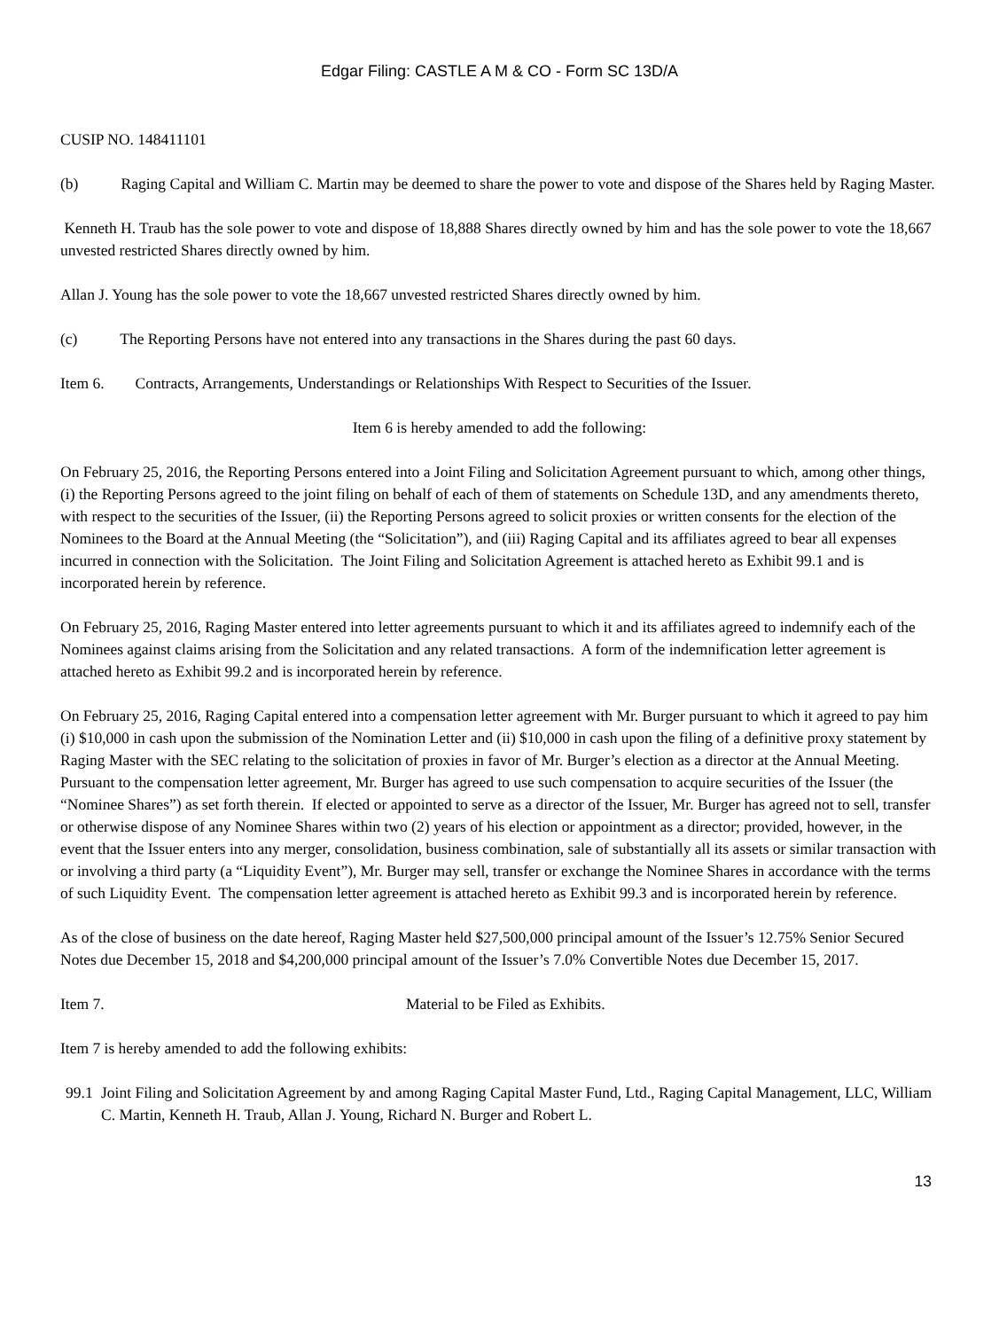Edgar Filing: CASTLE A M & CO - Form SC 13D/A
CUSIP NO. 148411101
(b) Raging Capital and William C. Martin may be deemed to share the power to vote and dispose of the Shares held by Raging Master.
Kenneth H. Traub has the sole power to vote and dispose of 18,888 Shares directly owned by him and has the sole power to vote the 18,667 unvested restricted Shares directly owned by him.
Allan J. Young has the sole power to vote the 18,667 unvested restricted Shares directly owned by him.
(c) The Reporting Persons have not entered into any transactions in the Shares during the past 60 days.
Item 6. Contracts, Arrangements, Understandings or Relationships With Respect to Securities of the Issuer.
Item 6 is hereby amended to add the following:
On February 25, 2016, the Reporting Persons entered into a Joint Filing and Solicitation Agreement pursuant to which, among other things, (i) the Reporting Persons agreed to the joint filing on behalf of each of them of statements on Schedule 13D, and any amendments thereto, with respect to the securities of the Issuer, (ii) the Reporting Persons agreed to solicit proxies or written consents for the election of the Nominees to the Board at the Annual Meeting (the “Solicitation”), and (iii) Raging Capital and its affiliates agreed to bear all expenses incurred in connection with the Solicitation. The Joint Filing and Solicitation Agreement is attached hereto as Exhibit 99.1 and is incorporated herein by reference.
On February 25, 2016, Raging Master entered into letter agreements pursuant to which it and its affiliates agreed to indemnify each of the Nominees against claims arising from the Solicitation and any related transactions. A form of the indemnification letter agreement is attached hereto as Exhibit 99.2 and is incorporated herein by reference.
On February 25, 2016, Raging Capital entered into a compensation letter agreement with Mr. Burger pursuant to which it agreed to pay him (i) $10,000 in cash upon the submission of the Nomination Letter and (ii) $10,000 in cash upon the filing of a definitive proxy statement by Raging Master with the SEC relating to the solicitation of proxies in favor of Mr. Burger’s election as a director at the Annual Meeting. Pursuant to the compensation letter agreement, Mr. Burger has agreed to use such compensation to acquire securities of the Issuer (the “Nominee Shares”) as set forth therein. If elected or appointed to serve as a director of the Issuer, Mr. Burger has agreed not to sell, transfer or otherwise dispose of any Nominee Shares within two (2) years of his election or appointment as a director; provided, however, in the event that the Issuer enters into any merger, consolidation, business combination, sale of substantially all its assets or similar transaction with or involving a third party (a “Liquidity Event”), Mr. Burger may sell, transfer or exchange the Nominee Shares in accordance with the terms of such Liquidity Event. The compensation letter agreement is attached hereto as Exhibit 99.3 and is incorporated herein by reference.
As of the close of business on the date hereof, Raging Master held $27,500,000 principal amount of the Issuer’s 12.75% Senior Secured Notes due December 15, 2018 and $4,200,000 principal amount of the Issuer’s 7.0% Convertible Notes due December 15, 2017.
Item 7. Material to be Filed as Exhibits.
Item 7 is hereby amended to add the following exhibits:
99.1 Joint Filing and Solicitation Agreement by and among Raging Capital Master Fund, Ltd., Raging Capital Management, LLC, William C. Martin, Kenneth H. Traub, Allan J. Young, Richard N. Burger and Robert L.
13